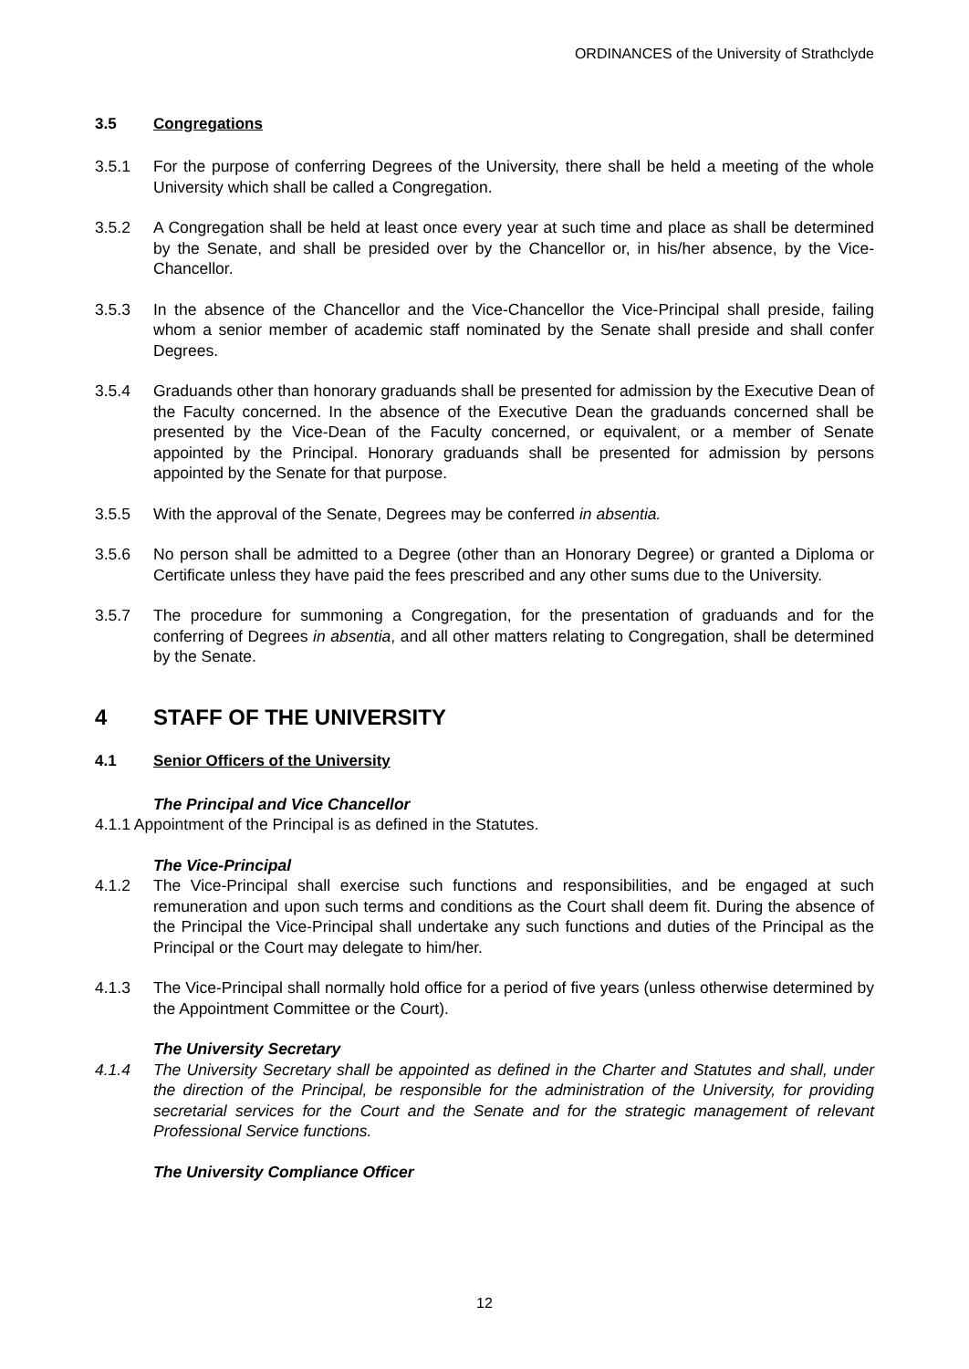ORDINANCES of the University of Strathclyde
3.5 Congregations
3.5.1 For the purpose of conferring Degrees of the University, there shall be held a meeting of the whole University which shall be called a Congregation.
3.5.2 A Congregation shall be held at least once every year at such time and place as shall be determined by the Senate, and shall be presided over by the Chancellor or, in his/her absence, by the Vice-Chancellor.
3.5.3 In the absence of the Chancellor and the Vice-Chancellor the Vice-Principal shall preside, failing whom a senior member of academic staff nominated by the Senate shall preside and shall confer Degrees.
3.5.4 Graduands other than honorary graduands shall be presented for admission by the Executive Dean of the Faculty concerned. In the absence of the Executive Dean the graduands concerned shall be presented by the Vice-Dean of the Faculty concerned, or equivalent, or a member of Senate appointed by the Principal. Honorary graduands shall be presented for admission by persons appointed by the Senate for that purpose.
3.5.5 With the approval of the Senate, Degrees may be conferred in absentia.
3.5.6 No person shall be admitted to a Degree (other than an Honorary Degree) or granted a Diploma or Certificate unless they have paid the fees prescribed and any other sums due to the University.
3.5.7 The procedure for summoning a Congregation, for the presentation of graduands and for the conferring of Degrees in absentia, and all other matters relating to Congregation, shall be determined by the Senate.
4 STAFF OF THE UNIVERSITY
4.1 Senior Officers of the University
The Principal and Vice Chancellor
4.1.1 Appointment of the Principal is as defined in the Statutes.
The Vice-Principal
4.1.2 The Vice-Principal shall exercise such functions and responsibilities, and be engaged at such remuneration and upon such terms and conditions as the Court shall deem fit. During the absence of the Principal the Vice-Principal shall undertake any such functions and duties of the Principal as the Principal or the Court may delegate to him/her.
4.1.3 The Vice-Principal shall normally hold office for a period of five years (unless otherwise determined by the Appointment Committee or the Court).
The University Secretary
4.1.4 The University Secretary shall be appointed as defined in the Charter and Statutes and shall, under the direction of the Principal, be responsible for the administration of the University, for providing secretarial services for the Court and the Senate and for the strategic management of relevant Professional Service functions.
The University Compliance Officer
12